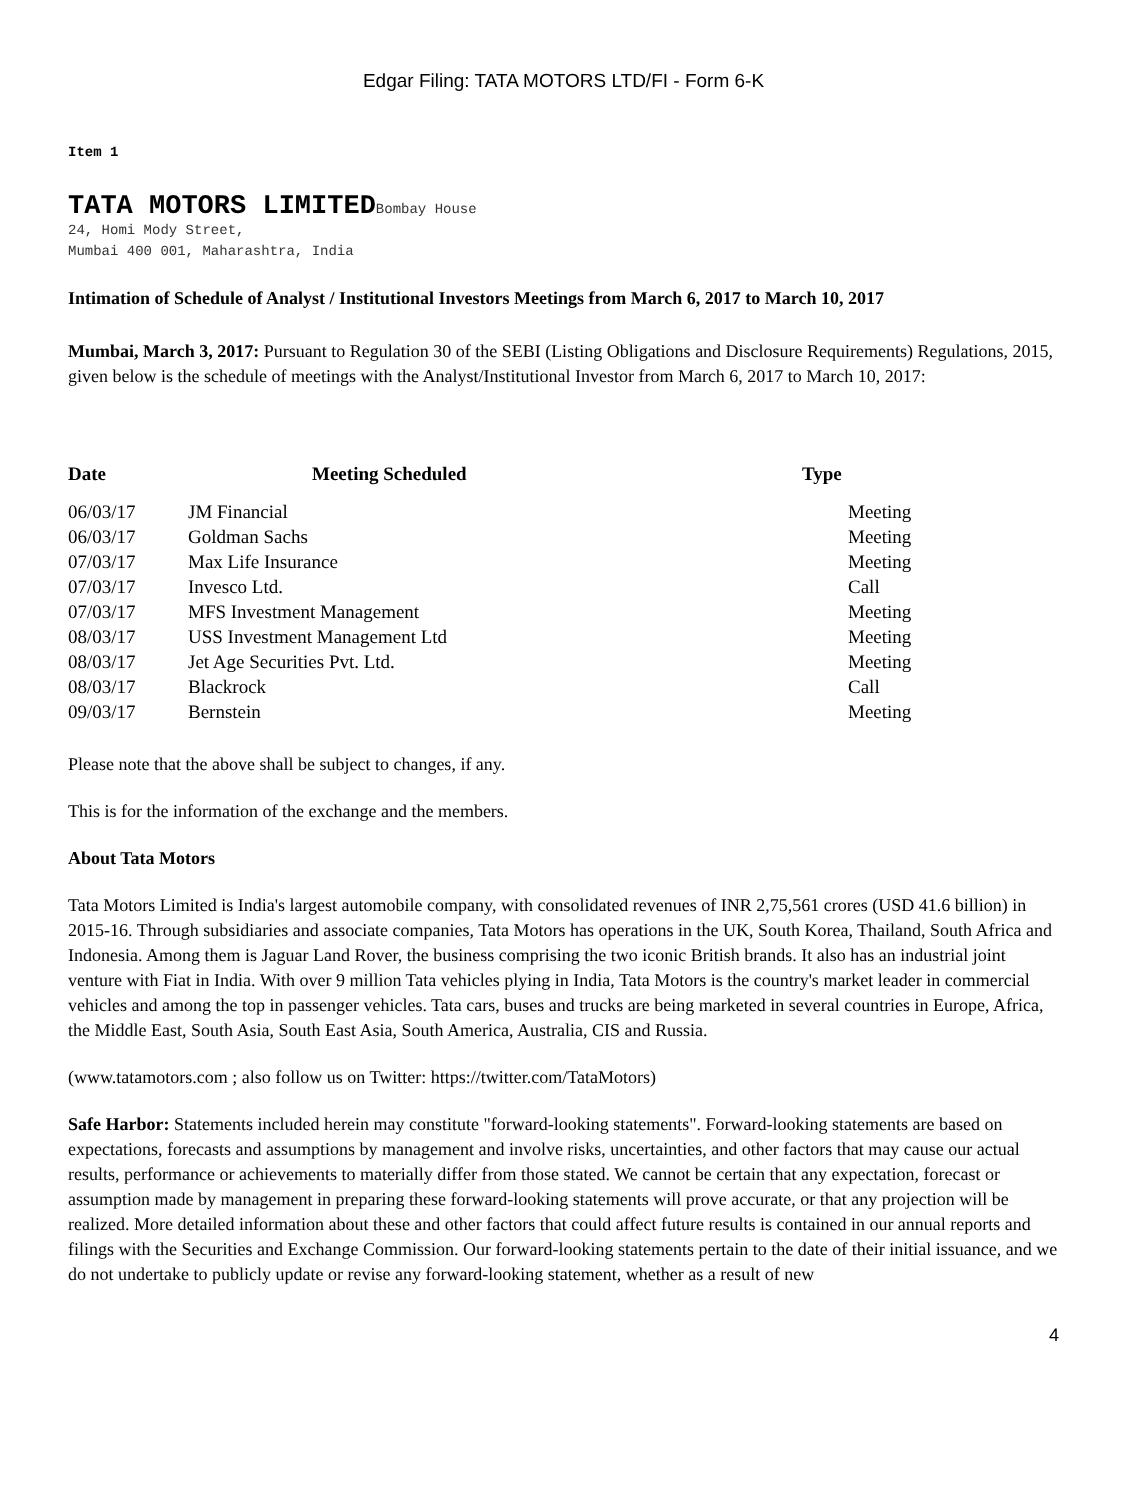Edgar Filing: TATA MOTORS LTD/FI - Form 6-K
Item 1
TATA MOTORS LIMITEDBombay House
24, Homi Mody Street,
Mumbai 400 001, Maharashtra, India
Intimation of Schedule of Analyst / Institutional Investors Meetings from March 6, 2017 to March 10, 2017
Mumbai, March 3, 2017: Pursuant to Regulation 30 of the SEBI (Listing Obligations and Disclosure Requirements) Regulations, 2015, given below is the schedule of meetings with the Analyst/Institutional Investor from March 6, 2017 to March 10, 2017:
| Date | Meeting Scheduled | Type |
| --- | --- | --- |
| 06/03/17 | JM Financial | Meeting |
| 06/03/17 | Goldman Sachs | Meeting |
| 07/03/17 | Max Life Insurance | Meeting |
| 07/03/17 | Invesco Ltd. | Call |
| 07/03/17 | MFS Investment Management | Meeting |
| 08/03/17 | USS Investment Management Ltd | Meeting |
| 08/03/17 | Jet Age Securities Pvt. Ltd. | Meeting |
| 08/03/17 | Blackrock | Call |
| 09/03/17 | Bernstein | Meeting |
Please note that the above shall be subject to changes, if any.
This is for the information of the exchange and the members.
About Tata Motors
Tata Motors Limited is India's largest automobile company, with consolidated revenues of INR 2,75,561 crores (USD 41.6 billion) in 2015-16. Through subsidiaries and associate companies, Tata Motors has operations in the UK, South Korea, Thailand, South Africa and Indonesia. Among them is Jaguar Land Rover, the business comprising the two iconic British brands. It also has an industrial joint venture with Fiat in India. With over 9 million Tata vehicles plying in India, Tata Motors is the country's market leader in commercial vehicles and among the top in passenger vehicles. Tata cars, buses and trucks are being marketed in several countries in Europe, Africa, the Middle East, South Asia, South East Asia, South America, Australia, CIS and Russia.
(www.tatamotors.com ; also follow us on Twitter: https://twitter.com/TataMotors)
Safe Harbor: Statements included herein may constitute "forward-looking statements". Forward-looking statements are based on expectations, forecasts and assumptions by management and involve risks, uncertainties, and other factors that may cause our actual results, performance or achievements to materially differ from those stated. We cannot be certain that any expectation, forecast or assumption made by management in preparing these forward-looking statements will prove accurate, or that any projection will be realized. More detailed information about these and other factors that could affect future results is contained in our annual reports and filings with the Securities and Exchange Commission. Our forward-looking statements pertain to the date of their initial issuance, and we do not undertake to publicly update or revise any forward-looking statement, whether as a result of new
4